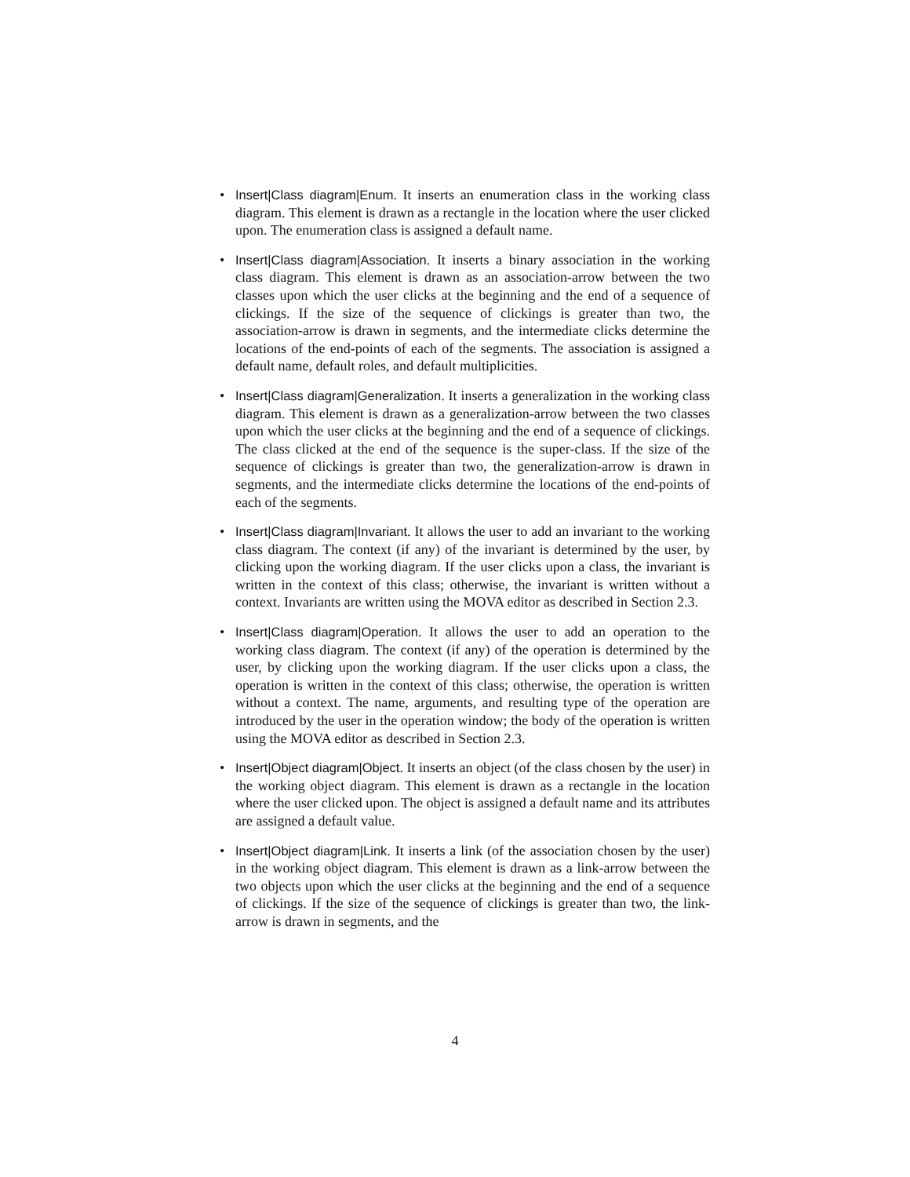• Insert|Class diagram|Enum. It inserts an enumeration class in the working class diagram. This element is drawn as a rectangle in the location where the user clicked upon. The enumeration class is assigned a default name.
• Insert|Class diagram|Association. It inserts a binary association in the working class diagram. This element is drawn as an association-arrow between the two classes upon which the user clicks at the beginning and the end of a sequence of clickings. If the size of the sequence of clickings is greater than two, the association-arrow is drawn in segments, and the intermediate clicks determine the locations of the end-points of each of the segments. The association is assigned a default name, default roles, and default multiplicities.
• Insert|Class diagram|Generalization. It inserts a generalization in the working class diagram. This element is drawn as a generalization-arrow between the two classes upon which the user clicks at the beginning and the end of a sequence of clickings. The class clicked at the end of the sequence is the super-class. If the size of the sequence of clickings is greater than two, the generalization-arrow is drawn in segments, and the intermediate clicks determine the locations of the end-points of each of the segments.
• Insert|Class diagram|Invariant. It allows the user to add an invariant to the working class diagram. The context (if any) of the invariant is determined by the user, by clicking upon the working diagram. If the user clicks upon a class, the invariant is written in the context of this class; otherwise, the invariant is written without a context. Invariants are written using the MOVA editor as described in Section 2.3.
• Insert|Class diagram|Operation. It allows the user to add an operation to the working class diagram. The context (if any) of the operation is determined by the user, by clicking upon the working diagram. If the user clicks upon a class, the operation is written in the context of this class; otherwise, the operation is written without a context. The name, arguments, and resulting type of the operation are introduced by the user in the operation window; the body of the operation is written using the MOVA editor as described in Section 2.3.
• Insert|Object diagram|Object. It inserts an object (of the class chosen by the user) in the working object diagram. This element is drawn as a rectangle in the location where the user clicked upon. The object is assigned a default name and its attributes are assigned a default value.
• Insert|Object diagram|Link. It inserts a link (of the association chosen by the user) in the working object diagram. This element is drawn as a link-arrow between the two objects upon which the user clicks at the beginning and the end of a sequence of clickings. If the size of the sequence of clickings is greater than two, the link-arrow is drawn in segments, and the
4